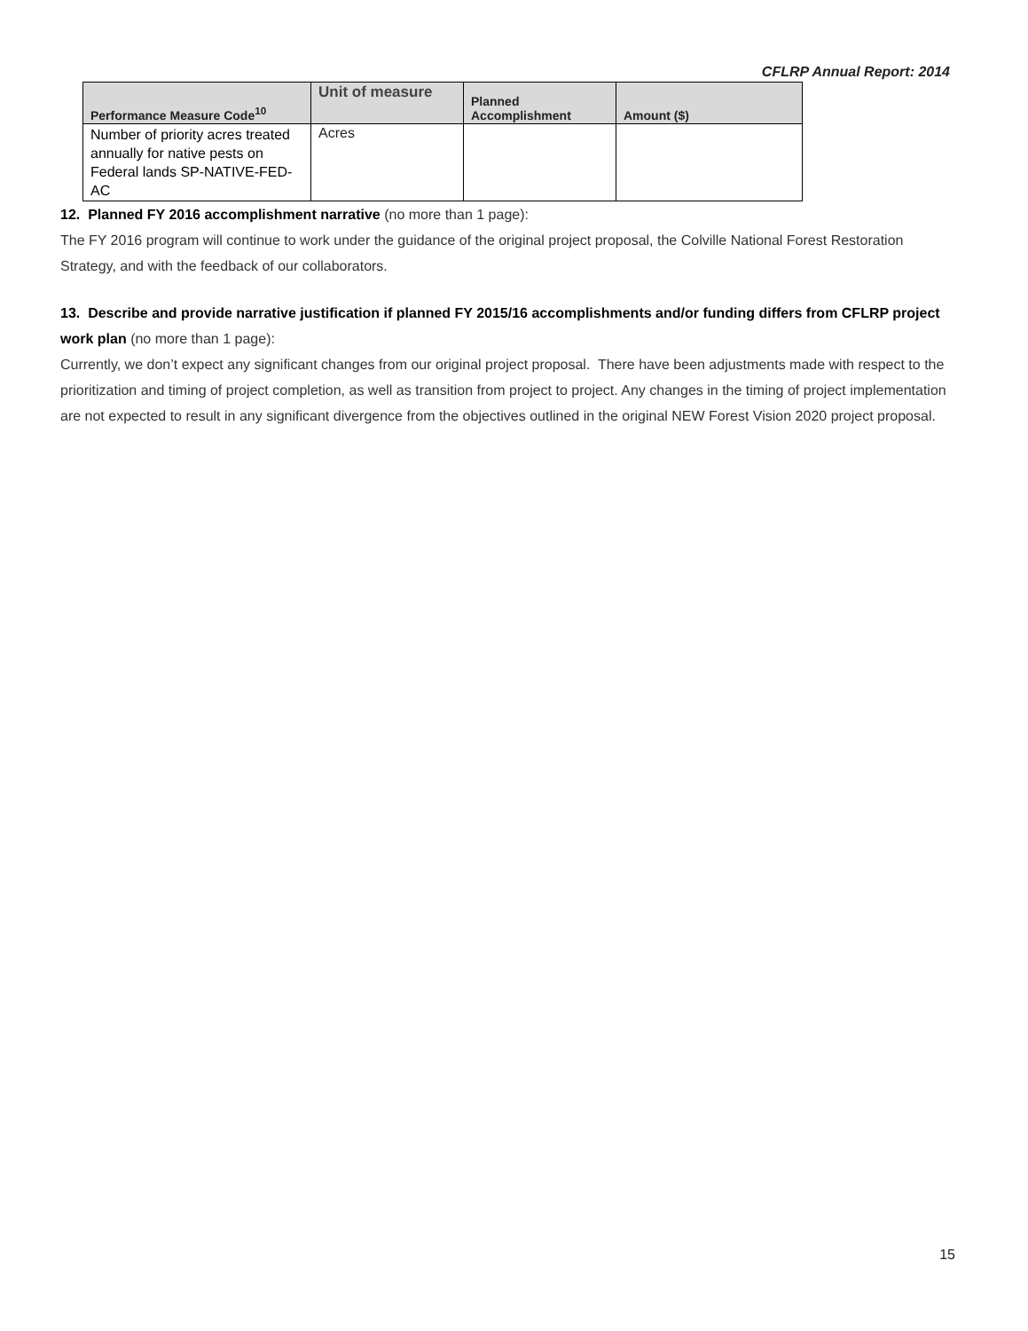CFLRP Annual Report: 2014
| Performance Measure Code<sup>10</sup> | Unit of measure | Planned Accomplishment | Amount ($) |
| --- | --- | --- | --- |
| Number of priority acres treated annually for native pests on Federal lands SP-NATIVE-FED-AC | Acres | | |
12. Planned FY 2016 accomplishment narrative (no more than 1 page):
The FY 2016 program will continue to work under the guidance of the original project proposal, the Colville National Forest Restoration Strategy, and with the feedback of our collaborators.
13. Describe and provide narrative justification if planned FY 2015/16 accomplishments and/or funding differs from CFLRP project work plan (no more than 1 page):
Currently, we don’t expect any significant changes from our original project proposal. There have been adjustments made with respect to the prioritization and timing of project completion, as well as transition from project to project. Any changes in the timing of project implementation are not expected to result in any significant divergence from the objectives outlined in the original NEW Forest Vision 2020 project proposal.
15